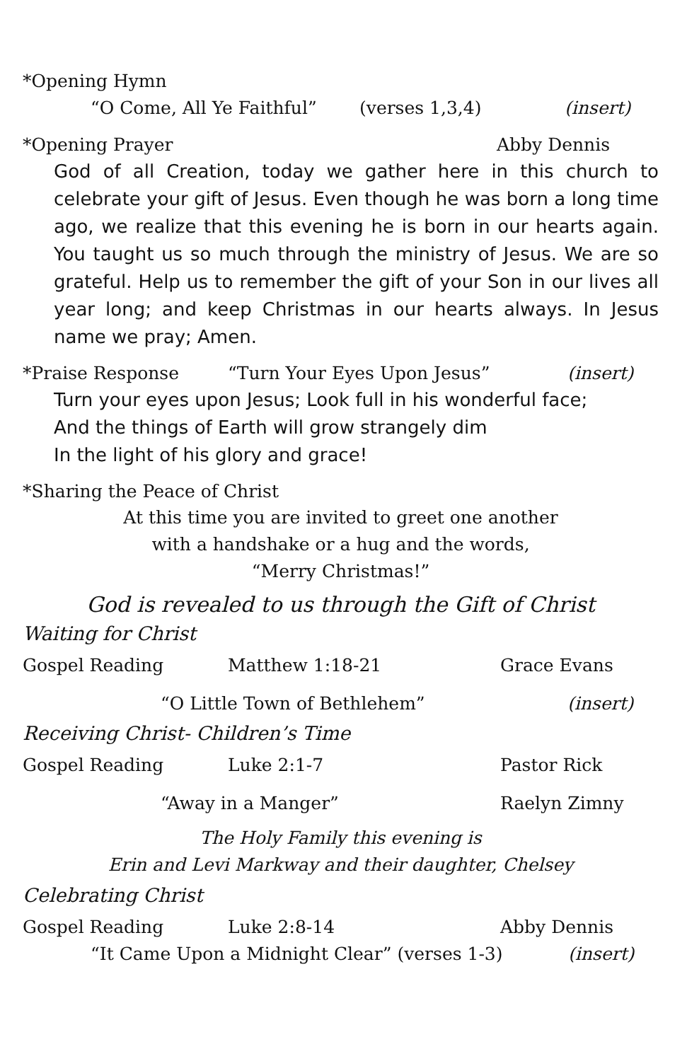*Opening Hymn
“O Come, All Ye Faithful” (verses 1,3,4) (insert)
*Opening Prayer Abby Dennis
God of all Creation, today we gather here in this church to celebrate your gift of Jesus. Even though he was born a long time ago, we realize that this evening he is born in our hearts again. You taught us so much through the ministry of Jesus. We are so grateful. Help us to remember the gift of your Son in our lives all year long; and keep Christmas in our hearts always. In Jesus name we pray; Amen.
*Praise Response “Turn Your Eyes Upon Jesus” (insert)
Turn your eyes upon Jesus; Look full in his wonderful face;
And the things of Earth will grow strangely dim
In the light of his glory and grace!
*Sharing the Peace of Christ
At this time you are invited to greet one another
with a handshake or a hug and the words,
“Merry Christmas!”
God is revealed to us through the Gift of Christ
Waiting for Christ
Gospel Reading Matthew 1:18-21 Grace Evans
“O Little Town of Bethlehem” (insert)
Receiving Christ- Children’s Time
Gospel Reading Luke 2:1-7 Pastor Rick
“Away in a Manger” Raelyn Zimny
The Holy Family this evening is
Erin and Levi Markway and their daughter, Chelsey
Celebrating Christ
Gospel Reading Luke 2:8-14 Abby Dennis
“It Came Upon a Midnight Clear” (verses 1-3) (insert)